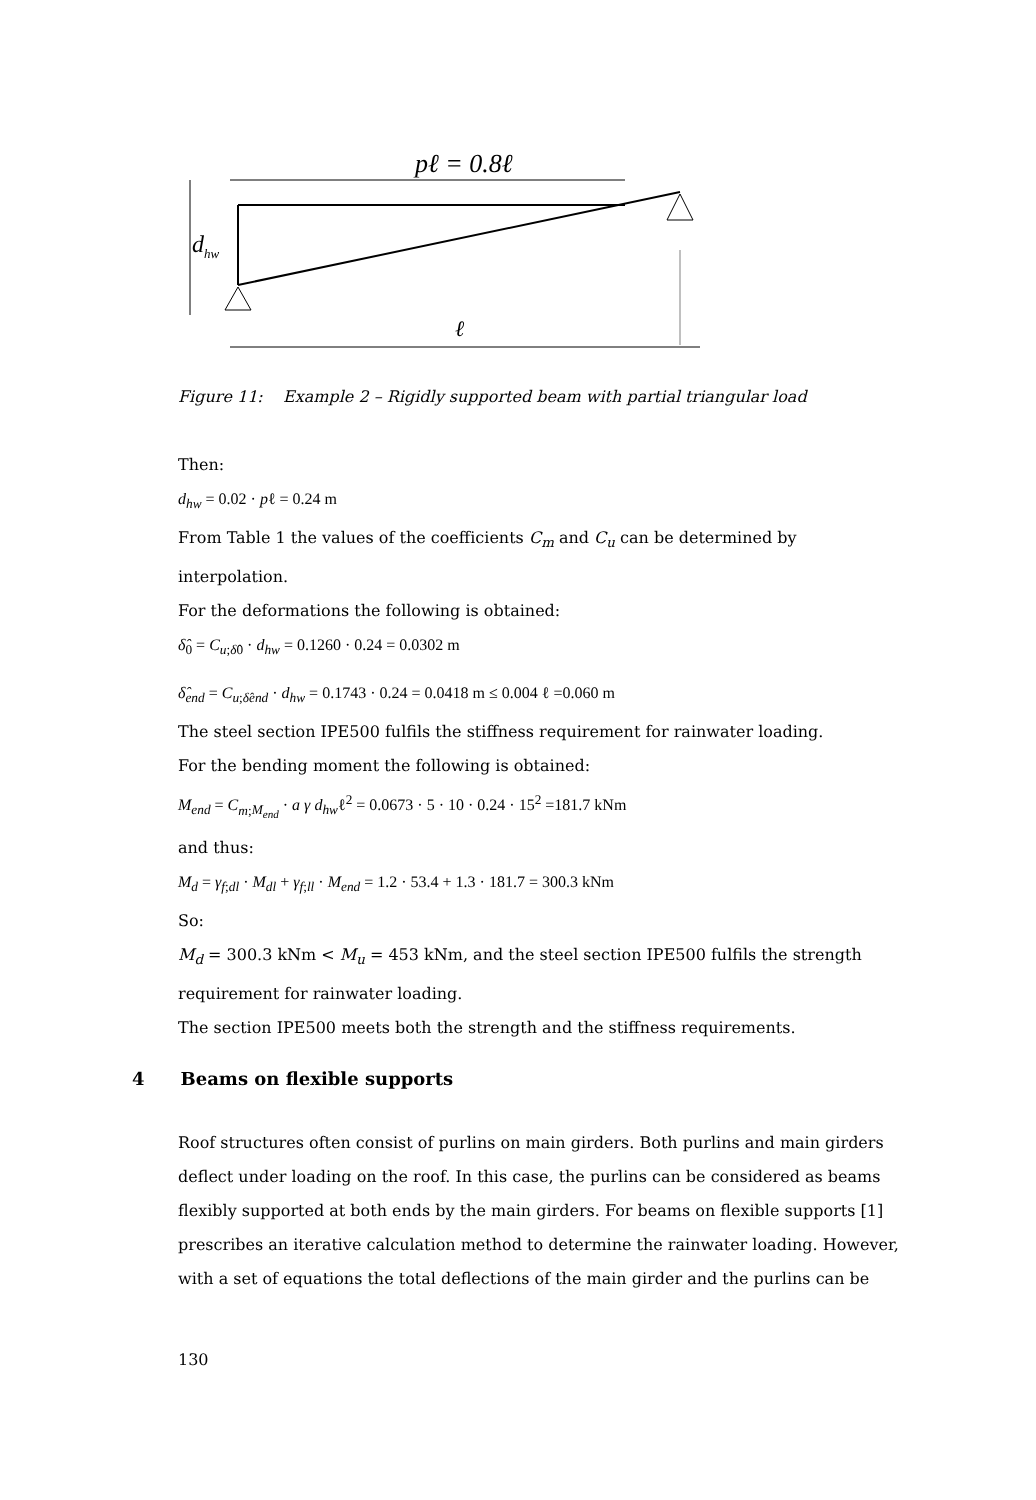pℓ = 0.8ℓ
dhw
ℓ
Figure 11: Example 2 – Rigidly supported beam with partial triangular load
Then:
d<sub>hw</sub> = 0.02 · pℓ = 0.24 m
From Table 1 the values of the coefficients C<sub>m</sub> and C<sub>u</sub> can be determined by interpolation.
For the deformations the following is obtained:
δ̂<sub>0</sub> = C<sub>u;δ̂0</sub> · d<sub>hw</sub> = 0.1260 · 0.24 = 0.0302 m
δ̂<sub>end</sub> = C<sub>u;δ̂end</sub> · d<sub>hw</sub> = 0.1743 · 0.24 = 0.0418 m ≤ 0.004 ℓ =0.060 m
The steel section IPE500 fulfils the stiffness requirement for rainwater loading.
For the bending moment the following is obtained:
M<sub>end</sub> = C<sub>m;M<sub>end</sub></sub> · a γ d<sub>hw</sub>ℓ<sup>2</sup> = 0.0673 · 5 · 10 · 0.24 · 15<sup>2</sup> =181.7 kNm
and thus:
M<sub>d</sub> = γ<sub>f;dl</sub> · M<sub>dl</sub> + γ<sub>f;ll</sub> · M<sub>end</sub> = 1.2 · 53.4 + 1.3 · 181.7 = 300.3 kNm
So:
M<sub>d</sub> = 300.3 kNm < M<sub>u</sub> = 453 kNm, and the steel section IPE500 fulfils the strength requirement for rainwater loading.
The section IPE500 meets both the strength and the stiffness requirements.
4 Beams on flexible supports
Roof structures often consist of purlins on main girders. Both purlins and main girders deflect under loading on the roof. In this case, the purlins can be considered as beams flexibly supported at both ends by the main girders. For beams on flexible supports [1] prescribes an iterative calculation method to determine the rainwater loading. However, with a set of equations the total deflections of the main girder and the purlins can be
130